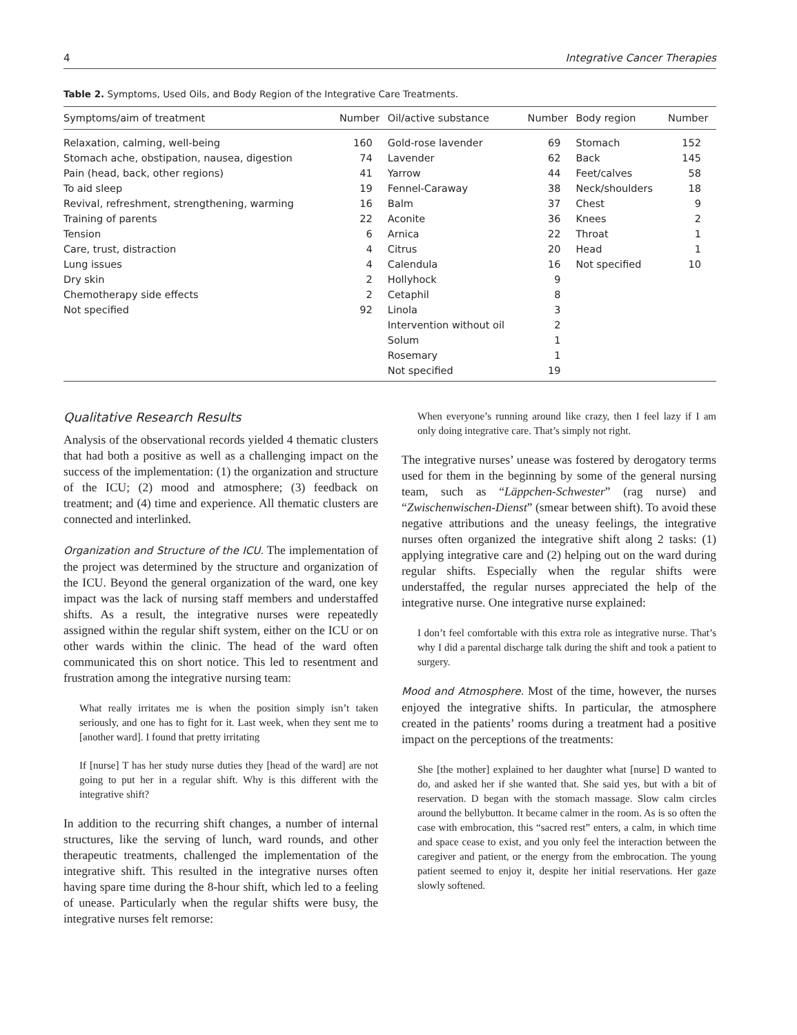4 Integrative Cancer Therapies
Table 2. Symptoms, Used Oils, and Body Region of the Integrative Care Treatments.
| Symptoms/aim of treatment | Number | Oil/active substance | Number | Body region | Number |
| --- | --- | --- | --- | --- | --- |
| Relaxation, calming, well-being | 160 | Gold-rose lavender | 69 | Stomach | 152 |
| Stomach ache, obstipation, nausea, digestion | 74 | Lavender | 62 | Back | 145 |
| Pain (head, back, other regions) | 41 | Yarrow | 44 | Feet/calves | 58 |
| To aid sleep | 19 | Fennel-Caraway | 38 | Neck/shoulders | 18 |
| Revival, refreshment, strengthening, warming | 16 | Balm | 37 | Chest | 9 |
| Training of parents | 22 | Aconite | 36 | Knees | 2 |
| Tension | 6 | Arnica | 22 | Throat | 1 |
| Care, trust, distraction | 4 | Citrus | 20 | Head | 1 |
| Lung issues | 4 | Calendula | 16 | Not specified | 10 |
| Dry skin | 2 | Hollyhock | 9 | | |
| Chemotherapy side effects | 2 | Cetaphil | 8 | | |
| Not specified | 92 | Linola | 3 | | |
| | | Intervention without oil | 2 | | |
| | | Solum | 1 | | |
| | | Rosemary | 1 | | |
| | | Not specified | 19 | | |
Qualitative Research Results
Analysis of the observational records yielded 4 thematic clusters that had both a positive as well as a challenging impact on the success of the implementation: (1) the organization and structure of the ICU; (2) mood and atmosphere; (3) feedback on treatment; and (4) time and experience. All thematic clusters are connected and interlinked.
Organization and Structure of the ICU. The implementation of the project was determined by the structure and organization of the ICU. Beyond the general organization of the ward, one key impact was the lack of nursing staff members and understaffed shifts. As a result, the integrative nurses were repeatedly assigned within the regular shift system, either on the ICU or on other wards within the clinic. The head of the ward often communicated this on short notice. This led to resentment and frustration among the integrative nursing team:
What really irritates me is when the position simply isn’t taken seriously, and one has to fight for it. Last week, when they sent me to [another ward]. I found that pretty irritating
If [nurse] T has her study nurse duties they [head of the ward] are not going to put her in a regular shift. Why is this different with the integrative shift?
In addition to the recurring shift changes, a number of internal structures, like the serving of lunch, ward rounds, and other therapeutic treatments, challenged the implementation of the integrative shift. This resulted in the integrative nurses often having spare time during the 8-hour shift, which led to a feeling of unease. Particularly when the regular shifts were busy, the integrative nurses felt remorse:
When everyone’s running around like crazy, then I feel lazy if I am only doing integrative care. That’s simply not right.
The integrative nurses’ unease was fostered by derogatory terms used for them in the beginning by some of the general nursing team, such as “Läppchen-Schwester” (rag nurse) and “Zwischenwischen-Dienst” (smear between shift). To avoid these negative attributions and the uneasy feelings, the integrative nurses often organized the integrative shift along 2 tasks: (1) applying integrative care and (2) helping out on the ward during regular shifts. Especially when the regular shifts were understaffed, the regular nurses appreciated the help of the integrative nurse. One integrative nurse explained:
I don’t feel comfortable with this extra role as integrative nurse. That’s why I did a parental discharge talk during the shift and took a patient to surgery.
Mood and Atmosphere. Most of the time, however, the nurses enjoyed the integrative shifts. In particular, the atmosphere created in the patients’ rooms during a treatment had a positive impact on the perceptions of the treatments:
She [the mother] explained to her daughter what [nurse] D wanted to do, and asked her if she wanted that. She said yes, but with a bit of reservation. D began with the stomach massage. Slow calm circles around the bellybutton. It became calmer in the room. As is so often the case with embrocation, this “sacred rest” enters, a calm, in which time and space cease to exist, and you only feel the interaction between the caregiver and patient, or the energy from the embrocation. The young patient seemed to enjoy it, despite her initial reservations. Her gaze slowly softened.